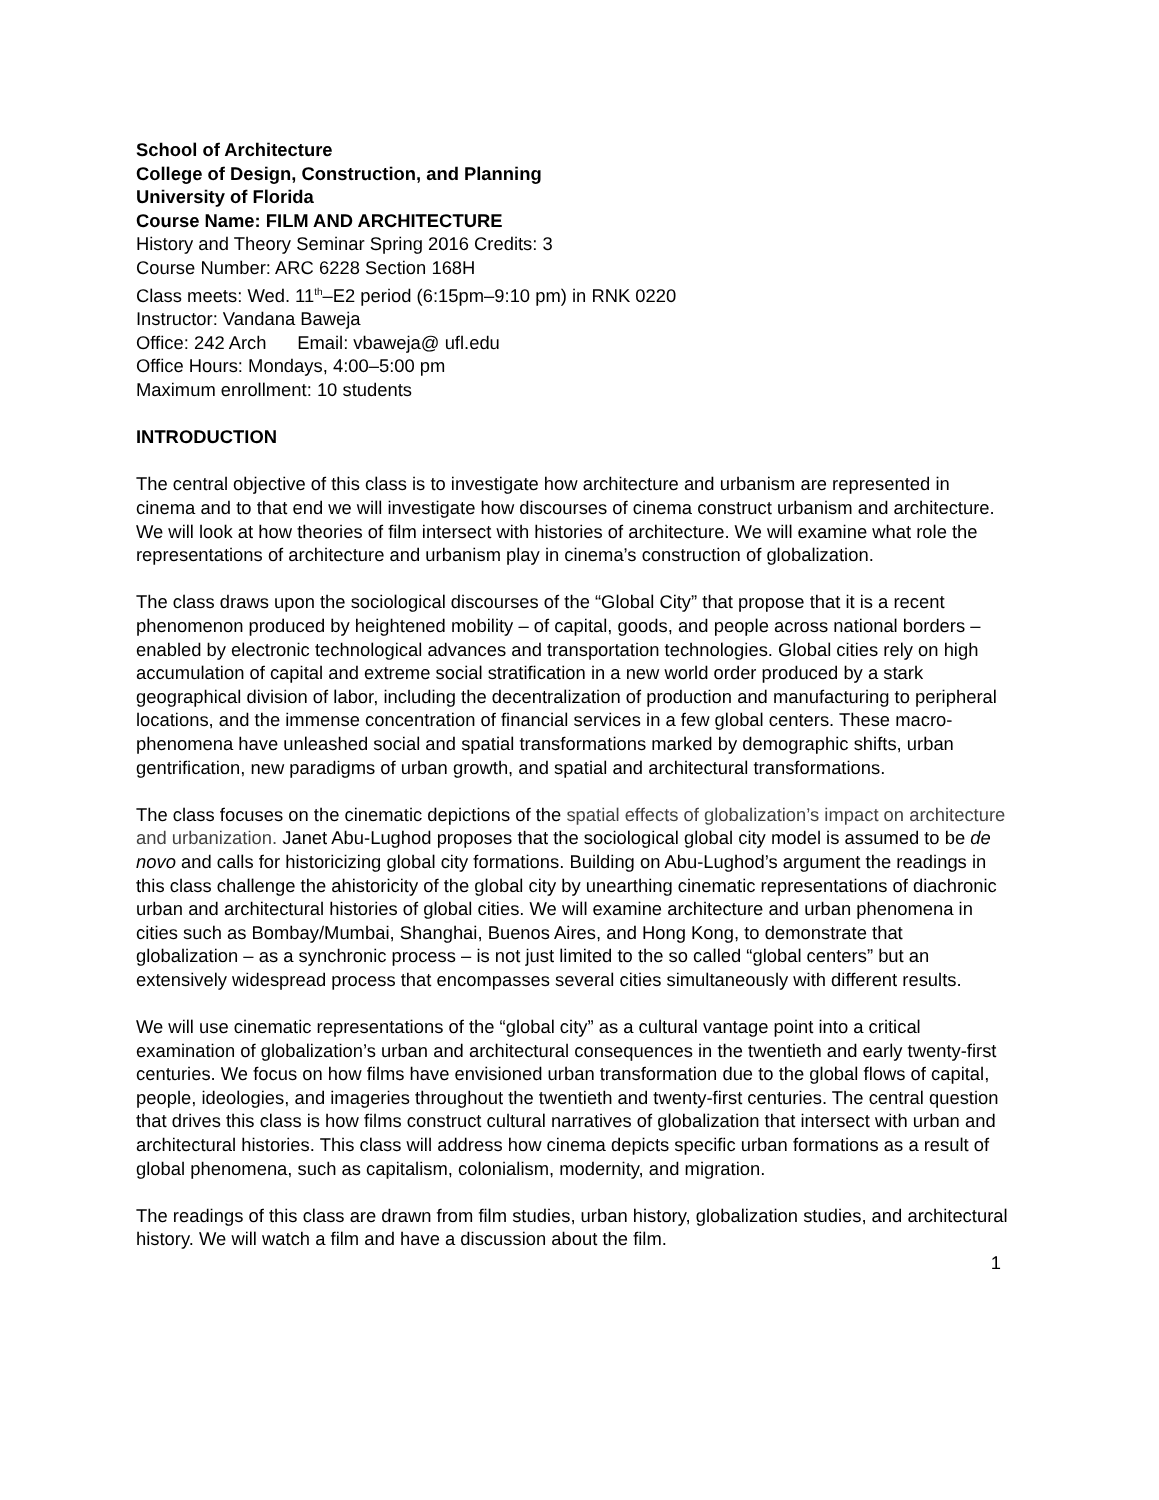School of Architecture
College of Design, Construction, and Planning
University of Florida
Course Name: FILM AND ARCHITECTURE
History and Theory Seminar Spring 2016 Credits: 3
Course Number: ARC 6228 Section 168H
Class meets: Wed. 11<sup>th</sup>–E2 period (6:15pm–9:10 pm) in RNK 0220
Instructor: Vandana Baweja
Office: 242 Arch Email: vbaweja@ ufl.edu
Office Hours: Mondays, 4:00–5:00 pm
Maximum enrollment: 10 students
INTRODUCTION
The central objective of this class is to investigate how architecture and urbanism are represented in cinema and to that end we will investigate how discourses of cinema construct urbanism and architecture. We will look at how theories of film intersect with histories of architecture. We will examine what role the representations of architecture and urbanism play in cinema’s construction of globalization.
The class draws upon the sociological discourses of the “Global City” that propose that it is a recent phenomenon produced by heightened mobility – of capital, goods, and people across national borders – enabled by electronic technological advances and transportation technologies. Global cities rely on high accumulation of capital and extreme social stratification in a new world order produced by a stark geographical division of labor, including the decentralization of production and manufacturing to peripheral locations, and the immense concentration of financial services in a few global centers. These macro-phenomena have unleashed social and spatial transformations marked by demographic shifts, urban gentrification, new paradigms of urban growth, and spatial and architectural transformations.
The class focuses on the cinematic depictions of the spatial effects of globalization’s impact on architecture and urbanization. Janet Abu-Lughod proposes that the sociological global city model is assumed to be de novo and calls for historicizing global city formations. Building on Abu-Lughod’s argument the readings in this class challenge the ahistoricity of the global city by unearthing cinematic representations of diachronic urban and architectural histories of global cities. We will examine architecture and urban phenomena in cities such as Bombay/Mumbai, Shanghai, Buenos Aires, and Hong Kong, to demonstrate that globalization – as a synchronic process – is not just limited to the so called “global centers” but an extensively widespread process that encompasses several cities simultaneously with different results.
We will use cinematic representations of the “global city” as a cultural vantage point into a critical examination of globalization’s urban and architectural consequences in the twentieth and early twenty-first centuries. We focus on how films have envisioned urban transformation due to the global flows of capital, people, ideologies, and imageries throughout the twentieth and twenty-first centuries. The central question that drives this class is how films construct cultural narratives of globalization that intersect with urban and architectural histories. This class will address how cinema depicts specific urban formations as a result of global phenomena, such as capitalism, colonialism, modernity, and migration.
The readings of this class are drawn from film studies, urban history, globalization studies, and architectural history. We will watch a film and have a discussion about the film.
1